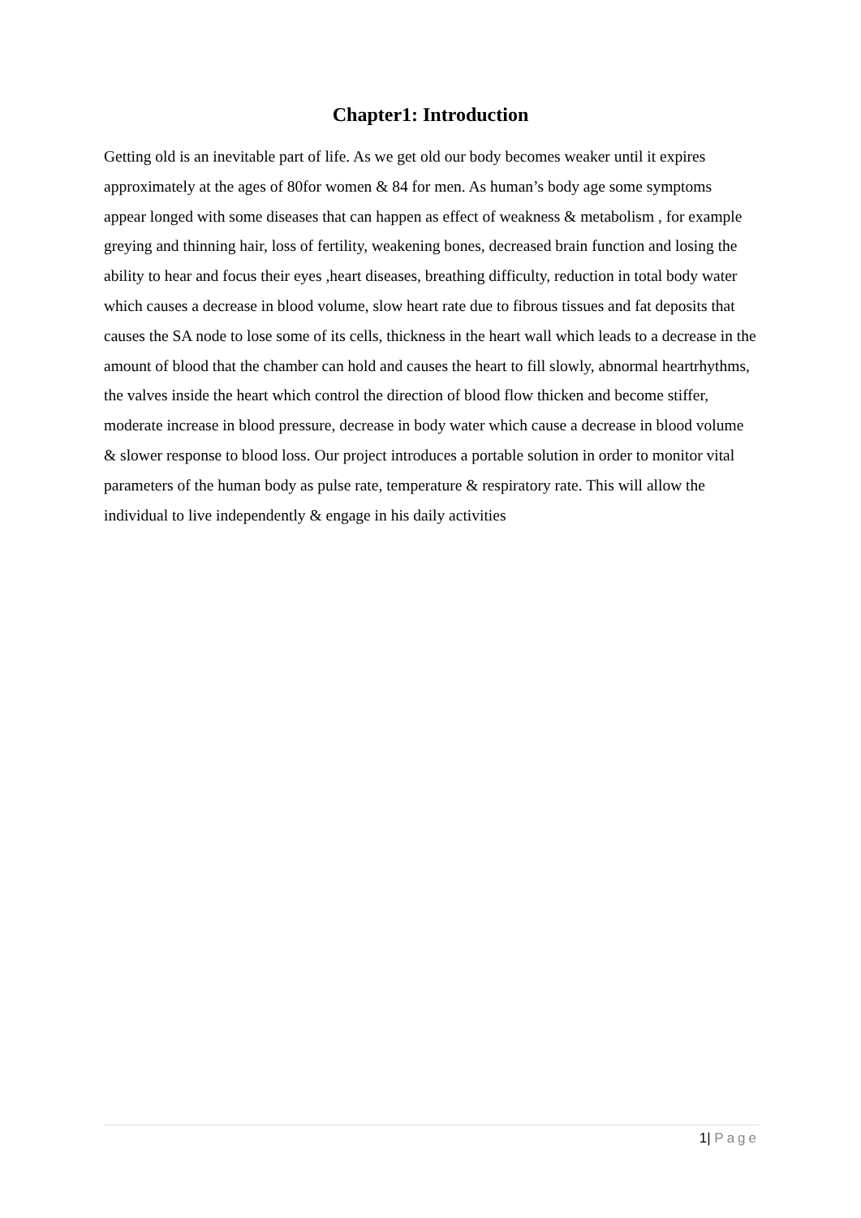Chapter1: Introduction
Getting old is an inevitable part of life. As we get old our body becomes weaker until it expires approximately at the ages of 80for women & 84 for men. As human’s body age some symptoms appear longed with some diseases that can happen as effect of weakness & metabolism , for example greying and thinning hair, loss of fertility, weakening bones, decreased brain function and losing the ability to hear and focus their eyes ,heart diseases, breathing difficulty, reduction in total body water which causes a decrease in blood volume, slow heart rate due to fibrous tissues and fat deposits that causes the SA node to lose some of its cells, thickness in the heart wall which leads to a decrease in the amount of blood that the chamber can hold and causes the heart to fill slowly, abnormal heartrhythms, the valves inside the heart which control the direction of blood flow thicken and become stiffer, moderate increase in blood pressure, decrease in body water which cause a decrease in blood volume & slower response to blood loss. Our project introduces a portable solution in order to monitor vital parameters of the human body as pulse rate, temperature & respiratory rate. This will allow the individual to live independently & engage in his daily activities
1| Page